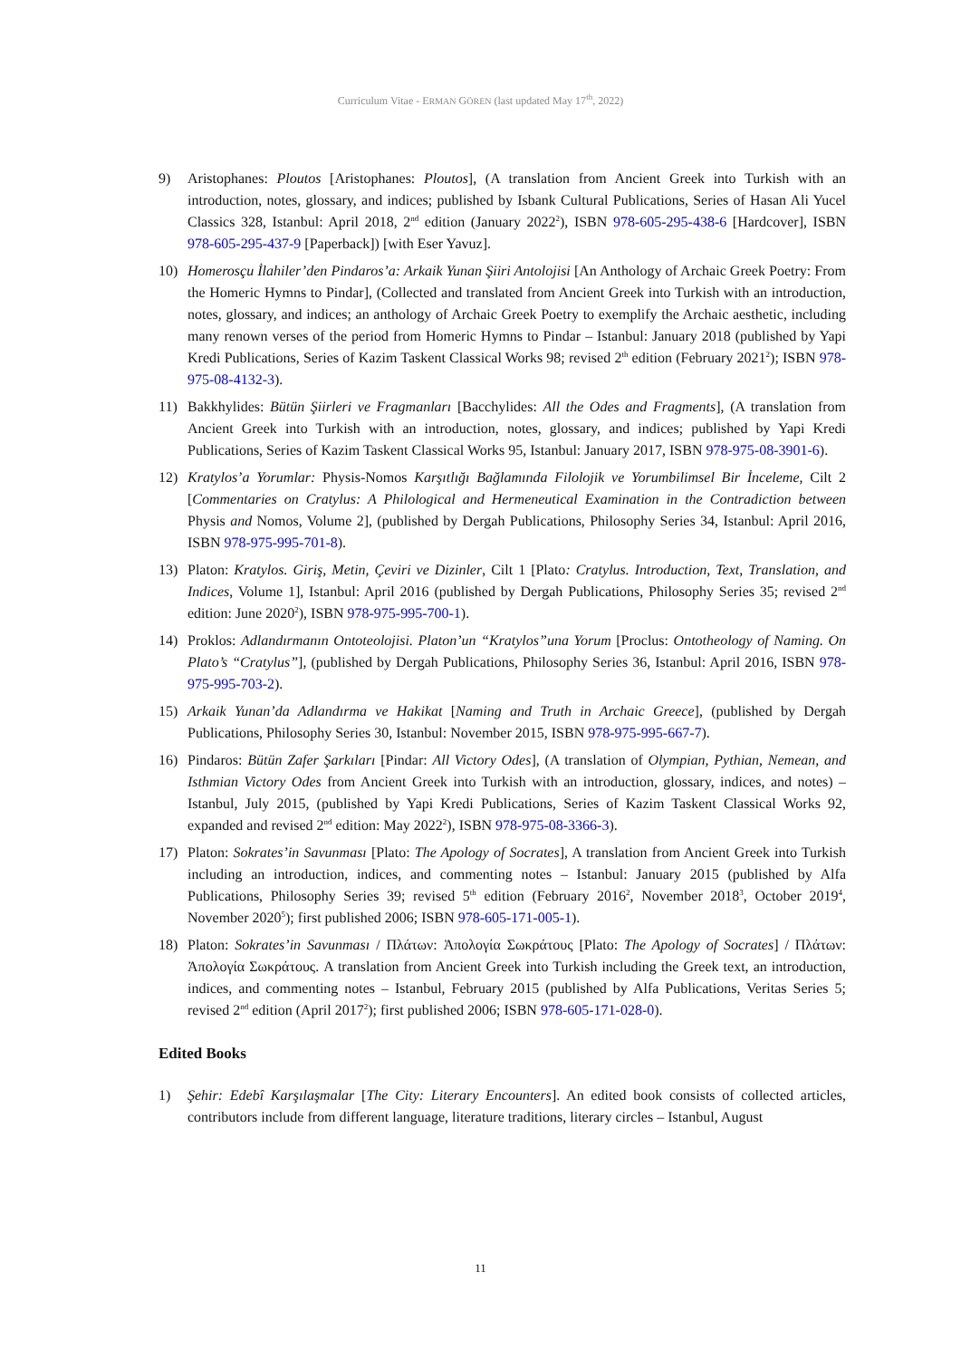Curriculum Vitae - ERMAN GÖREN (last updated May 17<sup>th</sup>, 2022)
9) Aristophanes: Ploutos [Aristophanes: Ploutos], (A translation from Ancient Greek into Turkish with an introduction, notes, glossary, and indices; published by Isbank Cultural Publications, Series of Hasan Ali Yucel Classics 328, Istanbul: April 2018, 2<sup>nd</sup> edition (January 2022<sup>2</sup>), ISBN 978-605-295-438-6 [Hardcover], ISBN 978-605-295-437-9 [Paperback]) [with Eser Yavuz].
10) Homerosçu İlahiler’den Pindaros’a: Arkaik Yunan Şiiri Antolojisi [An Anthology of Archaic Greek Poetry: From the Homeric Hymns to Pindar], (Collected and translated from Ancient Greek into Turkish with an introduction, notes, glossary, and indices; an anthology of Archaic Greek Poetry to exemplify the Archaic aesthetic, including many renown verses of the period from Homeric Hymns to Pindar – Istanbul: January 2018 (published by Yapi Kredi Publications, Series of Kazim Taskent Classical Works 98; revised 2<sup>th</sup> edition (February 2021<sup>2</sup>); ISBN 978-975-08-4132-3).
11) Bakkhylides: Bütün Şiirleri ve Fragmanları [Bacchylides: All the Odes and Fragments], (A translation from Ancient Greek into Turkish with an introduction, notes, glossary, and indices; published by Yapi Kredi Publications, Series of Kazim Taskent Classical Works 95, Istanbul: January 2017, ISBN 978-975-08-3901-6).
12) Kratylos’a Yorumlar: Physis-Nomos Karşıtlığı Bağlamında Filolojik ve Yorumbilimsel Bir İnceleme, Cilt 2 [Commentaries on Cratylus: A Philological and Hermeneutical Examination in the Contradiction between Physis and Nomos, Volume 2], (published by Dergah Publications, Philosophy Series 34, Istanbul: April 2016, ISBN 978-975-995-701-8).
13) Platon: Kratylos. Giriş, Metin, Çeviri ve Dizinler, Cilt 1 [Plato: Cratylus. Introduction, Text, Translation, and Indices, Volume 1], Istanbul: April 2016 (published by Dergah Publications, Philosophy Series 35; revised 2<sup>nd</sup> edition: June 2020<sup>2</sup>), ISBN 978-975-995-700-1).
14) Proklos: Adlandırmanın Ontoteolojisi. Platon’un “Kratylos”una Yorum [Proclus: Ontotheology of Naming. On Plato’s “Cratylus”], (published by Dergah Publications, Philosophy Series 36, Istanbul: April 2016, ISBN 978-975-995-703-2).
15) Arkaik Yunan’da Adlandırma ve Hakikat [Naming and Truth in Archaic Greece], (published by Dergah Publications, Philosophy Series 30, Istanbul: November 2015, ISBN 978-975-995-667-7).
16) Pindaros: Bütün Zafer Şarkıları [Pindar: All Victory Odes], (A translation of Olympian, Pythian, Nemean, and Isthmian Victory Odes from Ancient Greek into Turkish with an introduction, glossary, indices, and notes) – Istanbul, July 2015, (published by Yapi Kredi Publications, Series of Kazim Taskent Classical Works 92, expanded and revised 2<sup>nd</sup> edition: May 2022<sup>2</sup>), ISBN 978-975-08-3366-3).
17) Platon: Sokrates’in Savunması [Plato: The Apology of Socrates], A translation from Ancient Greek into Turkish including an introduction, indices, and commenting notes – Istanbul: January 2015 (published by Alfa Publications, Philosophy Series 39; revised 5<sup>th</sup> edition (February 2016<sup>2</sup>, November 2018<sup>3</sup>, October 2019<sup>4</sup>, November 2020<sup>5</sup>); first published 2006; ISBN 978-605-171-005-1).
18) Platon: Sokrates’in Savunması / Πλάτων: Ἀπολογία Σωκράτους [Plato: The Apology of Socrates] / Πλάτων: Ἀπολογία Σωκράτους. A translation from Ancient Greek into Turkish including the Greek text, an introduction, indices, and commenting notes – Istanbul, February 2015 (published by Alfa Publications, Veritas Series 5; revised 2<sup>nd</sup> edition (April 2017<sup>2</sup>); first published 2006; ISBN 978-605-171-028-0).
Edited Books
1) Şehir: Edebî Karşılaşmalar [The City: Literary Encounters]. An edited book consists of collected articles, contributors include from different language, literature traditions, literary circles – Istanbul, August
11